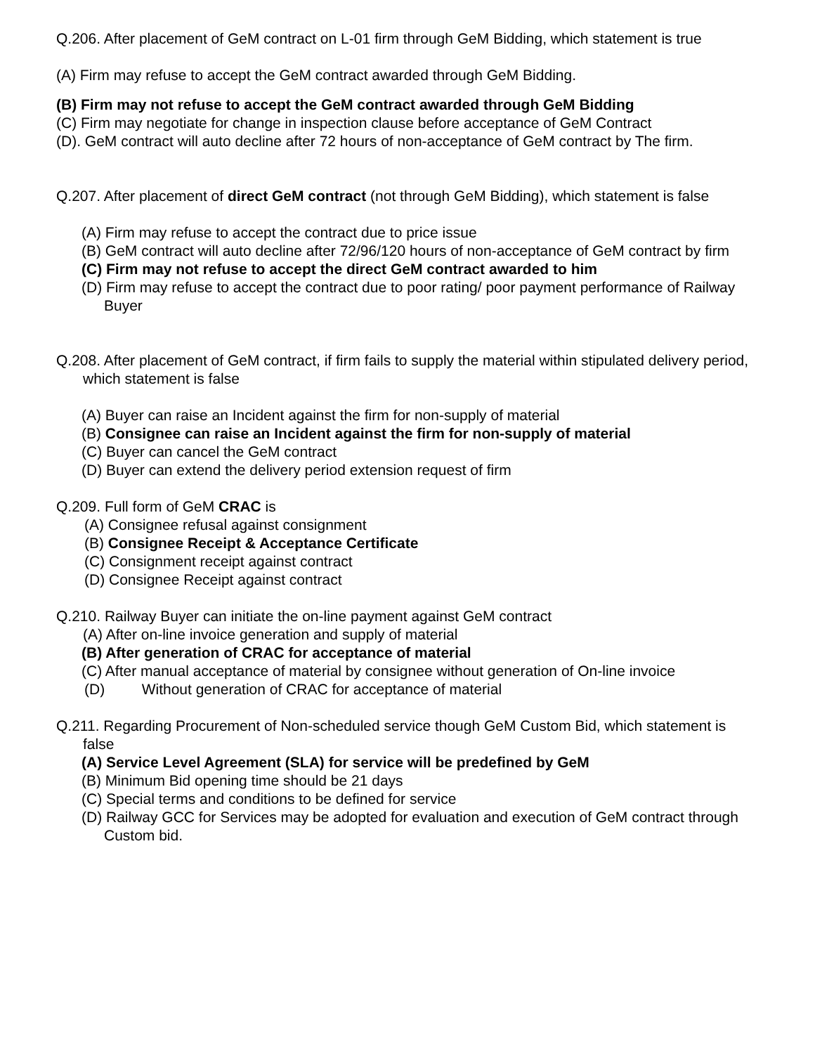Q.206. After placement of GeM contract on L-01 firm through GeM Bidding, which statement is true
(A) Firm may refuse to accept the GeM contract awarded through GeM Bidding.
(B) Firm may not refuse to accept the GeM contract awarded through GeM Bidding
(C) Firm may negotiate for change in inspection clause before acceptance of GeM Contract
(D). GeM contract will auto decline after 72 hours of non-acceptance of GeM contract by The firm.
Q.207. After placement of direct GeM contract (not through GeM Bidding), which statement is false
(A) Firm may refuse to accept the contract due to price issue
(B) GeM contract will auto decline after 72/96/120 hours of non-acceptance of GeM contract by firm
(C) Firm may not refuse to accept the direct GeM contract awarded to him
(D) Firm may refuse to accept the contract due to poor rating/ poor payment performance of Railway Buyer
Q.208. After placement of GeM contract, if firm fails to supply the material within stipulated delivery period, which statement is false
(A) Buyer can raise an Incident against the firm for non-supply of material
(B) Consignee can raise an Incident against the firm for non-supply of material
(C) Buyer can cancel the GeM contract
(D) Buyer can extend the delivery period extension request of firm
Q.209. Full form of GeM CRAC is
(A) Consignee refusal against consignment
(B) Consignee Receipt & Acceptance Certificate
(C) Consignment receipt against contract
(D) Consignee Receipt against contract
Q.210. Railway Buyer can initiate the on-line payment against GeM contract
(A) After on-line invoice generation and supply of material
(B) After generation of CRAC for acceptance of material
(C) After manual acceptance of material by consignee without generation of On-line invoice
(D) Without generation of CRAC for acceptance of material
Q.211. Regarding Procurement of Non-scheduled service though GeM Custom Bid, which statement is false
(A) Service Level Agreement (SLA) for service will be predefined by GeM
(B) Minimum Bid opening time should be 21 days
(C) Special terms and conditions to be defined for service
(D) Railway GCC for Services may be adopted for evaluation and execution of GeM contract through Custom bid.